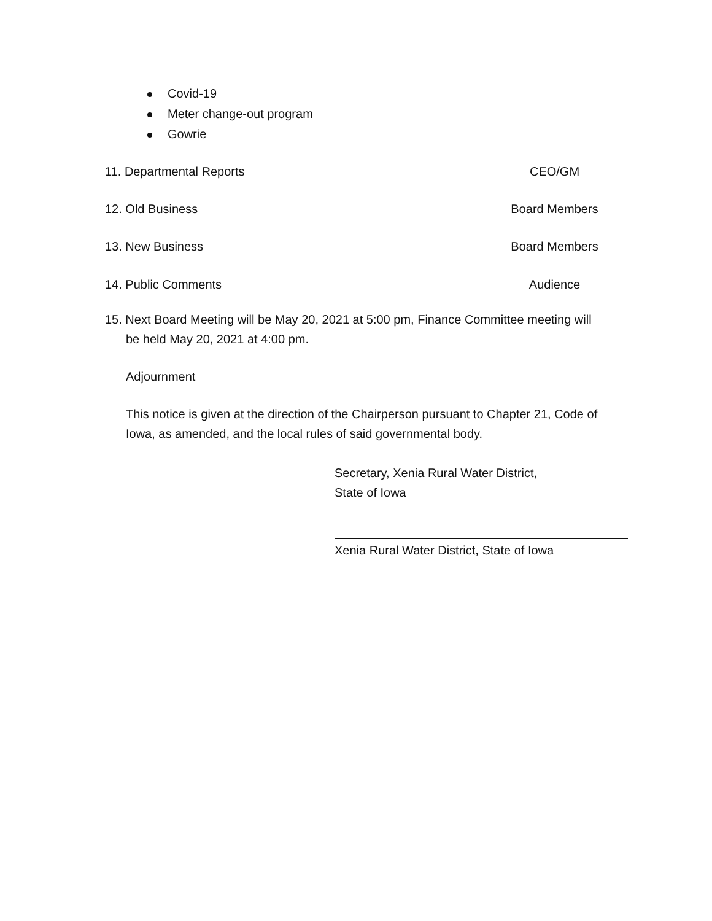Covid-19
Meter change-out program
Gowrie
11. Departmental Reports CEO/GM
12. Old Business Board Members
13. New Business Board Members
14. Public Comments Audience
15. Next Board Meeting will be May 20, 2021 at 5:00 pm, Finance Committee meeting will
be held May 20, 2021 at 4:00 pm.
Adjournment
This notice is given at the direction of the Chairperson pursuant to Chapter 21, Code of Iowa, as amended, and the local rules of said governmental body.
Secretary, Xenia Rural Water District,
State of Iowa
Xenia Rural Water District, State of Iowa